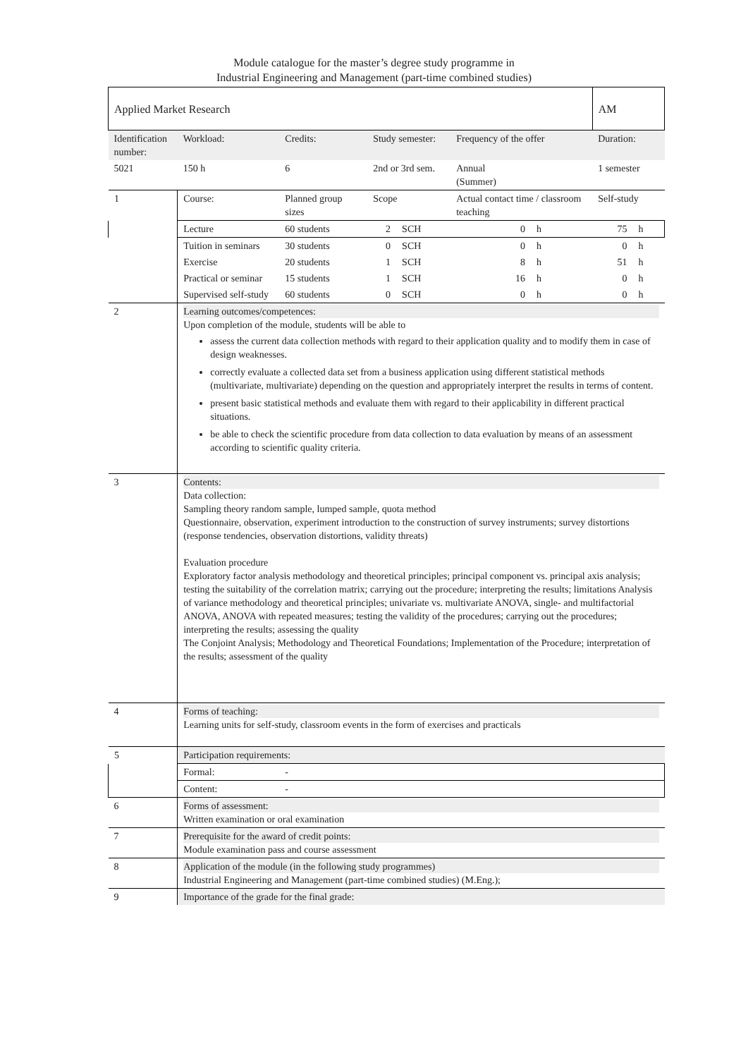Module catalogue for the master’s degree study programme in
Industrial Engineering and Management (part-time combined studies)
| Applied Market Research | | | | | | | | | AM | |
| Identification number: | | Workload: | Credits: | Study semester: | | | Frequency of the offer | | Duration: | |
| 5021 | | 150 h | 6 | 2nd or 3rd sem. | | | Annual (Summer) | | 1 semester | |
| 1 | Course: | | Planned group sizes | | Scope | | Actual contact time / classroom teaching | | Self-study | |
| | Lecture | | 60 students | | 2 | SCH | 0 | h | 75 | h |
| | Tuition in seminars | | 30 students | | 0 | SCH | 0 | h | 0 | h |
| | Exercise | | 20 students | | 1 | SCH | 8 | h | 51 | h |
| | Practical or seminar | | 15 students | | 1 | SCH | 16 | h | 0 | h |
| | Supervised self-study | | 60 students | | 0 | SCH | 0 | h | 0 | h |
| 2 | Learning outcomes/competences: Upon completion of the module, students will be able to assess the current data collection methods with regard to their application quality and to modify them in case of design weaknesses. correctly evaluate a collected data set from a business application using different statistical methods (multivariate, multivariate) depending on the question and appropriately interpret the results in terms of content. present basic statistical methods and evaluate them with regard to their applicability in different practical situations. be able to check the scientific procedure from data collection to data evaluation by means of an assessment according to scientific quality criteria. | | | | | | | | | |
| 3 | Contents: Data collection: Sampling theory random sample, lumped sample, quota method Questionnaire, observation, experiment introduction to the construction of survey instruments; survey distortions (response tendencies, observation distortions, validity threats) Evaluation procedure Exploratory factor analysis methodology and theoretical principles; principal component vs. principal axis analysis; testing the suitability of the correlation matrix; carrying out the procedure; interpreting the results; limitations Analysis of variance methodology and theoretical principles; univariate vs. multivariate ANOVA, single- and multifactorial ANOVA, ANOVA with repeated measures; testing the validity of the procedures; carrying out the procedures; interpreting the results; assessing the quality The Conjoint Analysis; Methodology and Theoretical Foundations; Implementation of the Procedure; interpretation of the results; assessment of the quality | | | | | | | | | |
| 4 | Forms of teaching: Learning units for self-study, classroom events in the form of exercises and practicals | | | | | | | | | |
| 5 | Participation requirements: | | | | | | | | | |
| | Formal: | | - | | | | | | | |
| | Content: | | - | | | | | | | |
| 6 | Forms of assessment: Written examination or oral examination | | | | | | | | | |
| 7 | Prerequisite for the award of credit points: Module examination pass and course assessment | | | | | | | | | |
| 8 | Application of the module (in the following study programmes) Industrial Engineering and Management (part-time combined studies) (M.Eng.); | | | | | | | | | |
| 9 | Importance of the grade for the final grade: | | | | | | | | | |